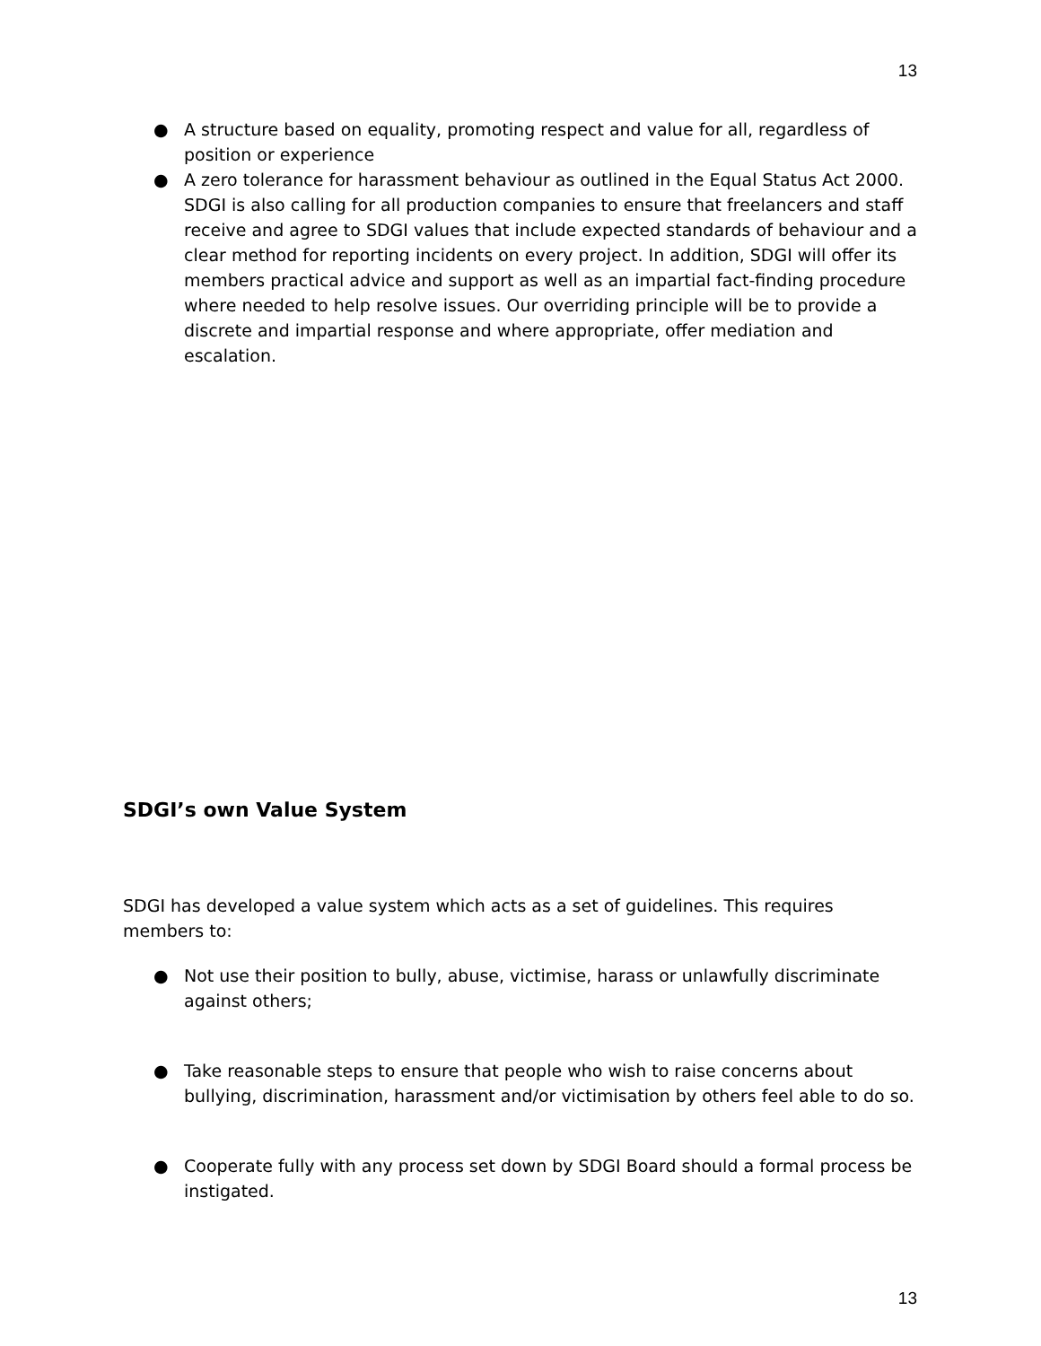13
● A structure based on equality, promoting respect and value for all, regardless of position or experience
● A zero tolerance for harassment behaviour as outlined in the Equal Status Act 2000. SDGI is also calling for all production companies to ensure that freelancers and staff receive and agree to SDGI values that include expected standards of behaviour and a clear method for reporting incidents on every project. In addition, SDGI will offer its members practical advice and support as well as an impartial fact-finding procedure where needed to help resolve issues. Our overriding principle will be to provide a discrete and impartial response and where appropriate, offer mediation and escalation.
SDGI’s own Value System
SDGI has developed a value system which acts as a set of guidelines. This requires members to:
● Not use their position to bully, abuse, victimise, harass or unlawfully discriminate against others;
● Take reasonable steps to ensure that people who wish to raise concerns about bullying, discrimination, harassment and/or victimisation by others feel able to do so.
● Cooperate fully with any process set down by SDGI Board should a formal process be instigated.
13